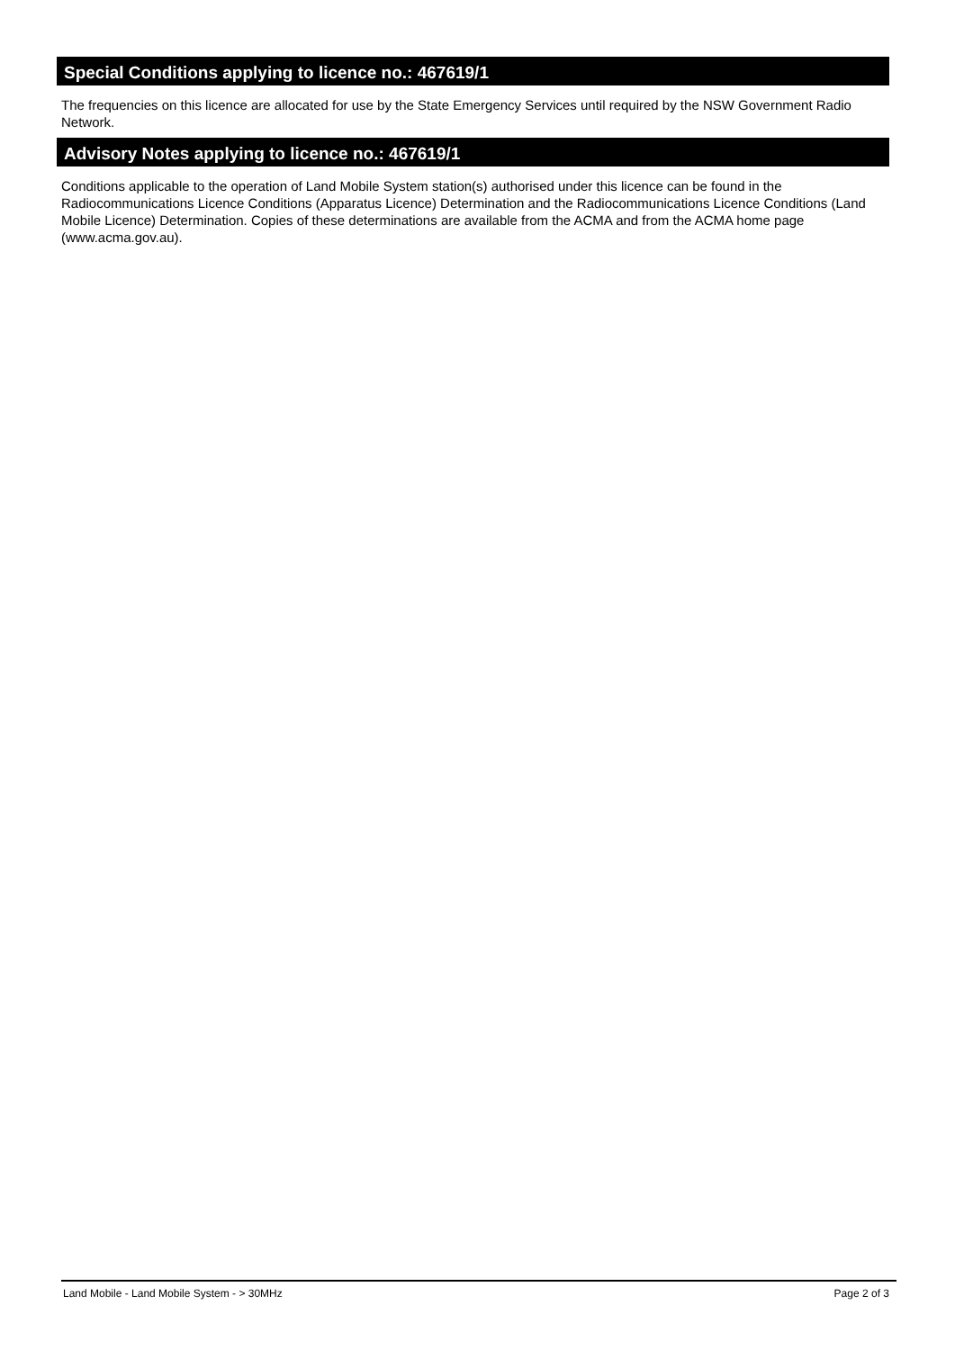Special Conditions applying to licence no.: 467619/1
The frequencies on this licence are allocated for use by the State Emergency Services until required by the NSW Government Radio Network.
Advisory Notes applying to licence no.: 467619/1
Conditions applicable to the operation of Land Mobile System station(s) authorised under this licence can be found in the Radiocommunications Licence Conditions (Apparatus Licence) Determination and the Radiocommunications Licence Conditions (Land Mobile Licence) Determination. Copies of these determinations are available from the ACMA and from the ACMA home page (www.acma.gov.au).
Land Mobile - Land Mobile System - > 30MHz Page 2 of 3